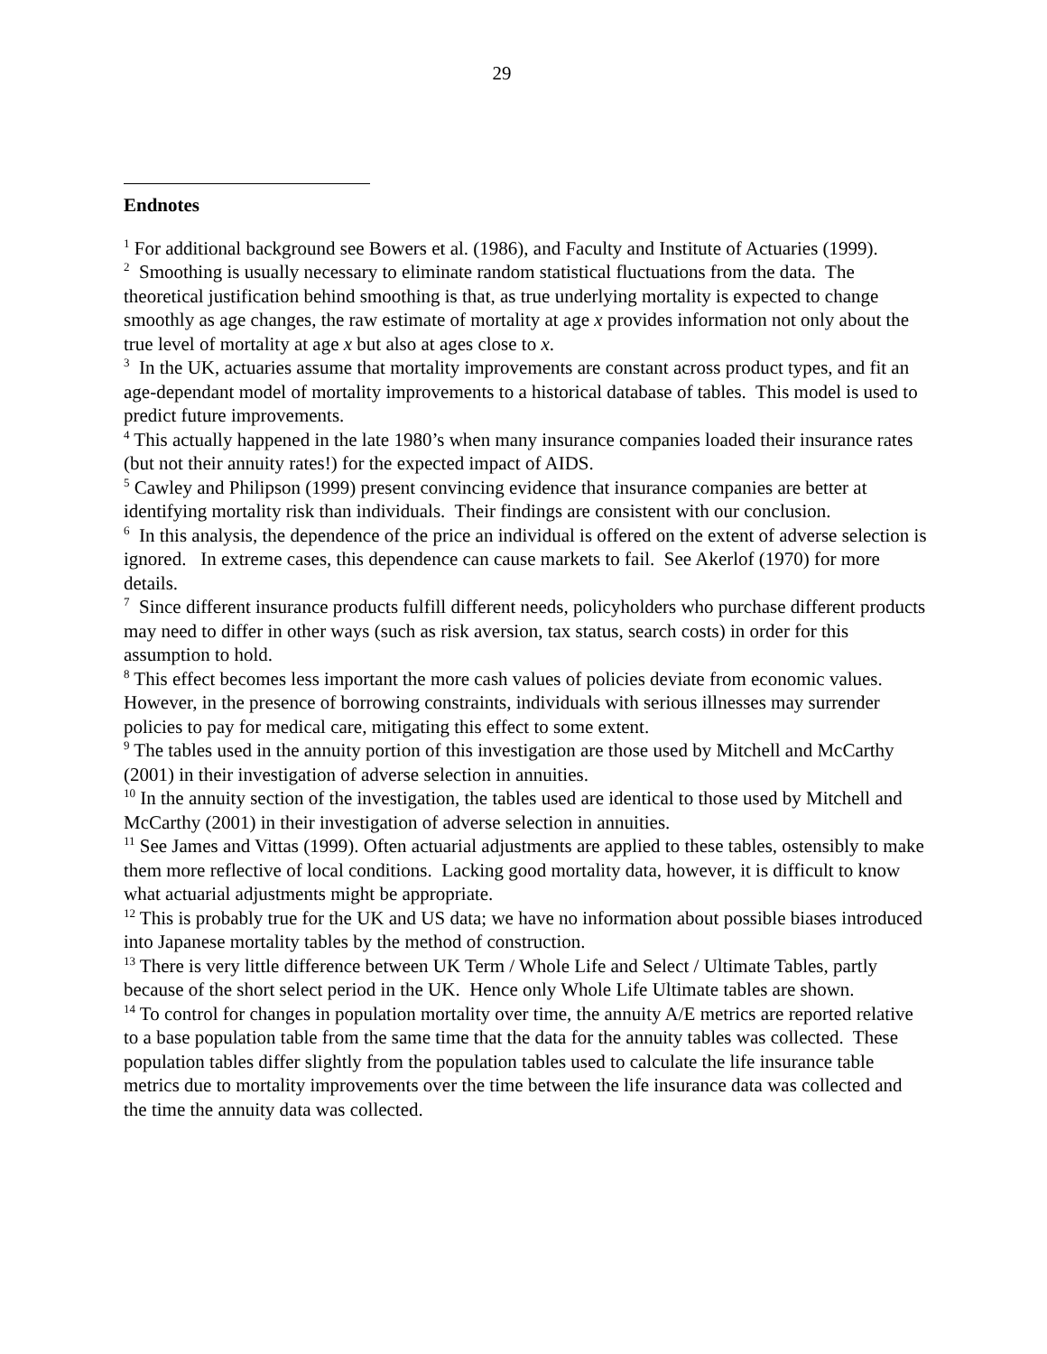29
Endnotes
<sup>1</sup> For additional background see Bowers et al. (1986), and Faculty and Institute of Actuaries (1999).
<sup>2</sup> Smoothing is usually necessary to eliminate random statistical fluctuations from the data. The theoretical justification behind smoothing is that, as true underlying mortality is expected to change smoothly as age changes, the raw estimate of mortality at age x provides information not only about the true level of mortality at age x but also at ages close to x.
<sup>3</sup> In the UK, actuaries assume that mortality improvements are constant across product types, and fit an age-dependant model of mortality improvements to a historical database of tables. This model is used to predict future improvements.
<sup>4</sup> This actually happened in the late 1980’s when many insurance companies loaded their insurance rates (but not their annuity rates!) for the expected impact of AIDS.
<sup>5</sup> Cawley and Philipson (1999) present convincing evidence that insurance companies are better at identifying mortality risk than individuals. Their findings are consistent with our conclusion.
<sup>6</sup> In this analysis, the dependence of the price an individual is offered on the extent of adverse selection is ignored. In extreme cases, this dependence can cause markets to fail. See Akerlof (1970) for more details.
<sup>7</sup> Since different insurance products fulfill different needs, policyholders who purchase different products may need to differ in other ways (such as risk aversion, tax status, search costs) in order for this assumption to hold.
<sup>8</sup> This effect becomes less important the more cash values of policies deviate from economic values. However, in the presence of borrowing constraints, individuals with serious illnesses may surrender policies to pay for medical care, mitigating this effect to some extent.
<sup>9</sup> The tables used in the annuity portion of this investigation are those used by Mitchell and McCarthy (2001) in their investigation of adverse selection in annuities.
<sup>10</sup> In the annuity section of the investigation, the tables used are identical to those used by Mitchell and McCarthy (2001) in their investigation of adverse selection in annuities.
<sup>11</sup> See James and Vittas (1999). Often actuarial adjustments are applied to these tables, ostensibly to make them more reflective of local conditions. Lacking good mortality data, however, it is difficult to know what actuarial adjustments might be appropriate.
<sup>12</sup> This is probably true for the UK and US data; we have no information about possible biases introduced into Japanese mortality tables by the method of construction.
<sup>13</sup> There is very little difference between UK Term / Whole Life and Select / Ultimate Tables, partly because of the short select period in the UK. Hence only Whole Life Ultimate tables are shown.
<sup>14</sup> To control for changes in population mortality over time, the annuity A/E metrics are reported relative to a base population table from the same time that the data for the annuity tables was collected. These population tables differ slightly from the population tables used to calculate the life insurance table metrics due to mortality improvements over the time between the life insurance data was collected and the time the annuity data was collected.